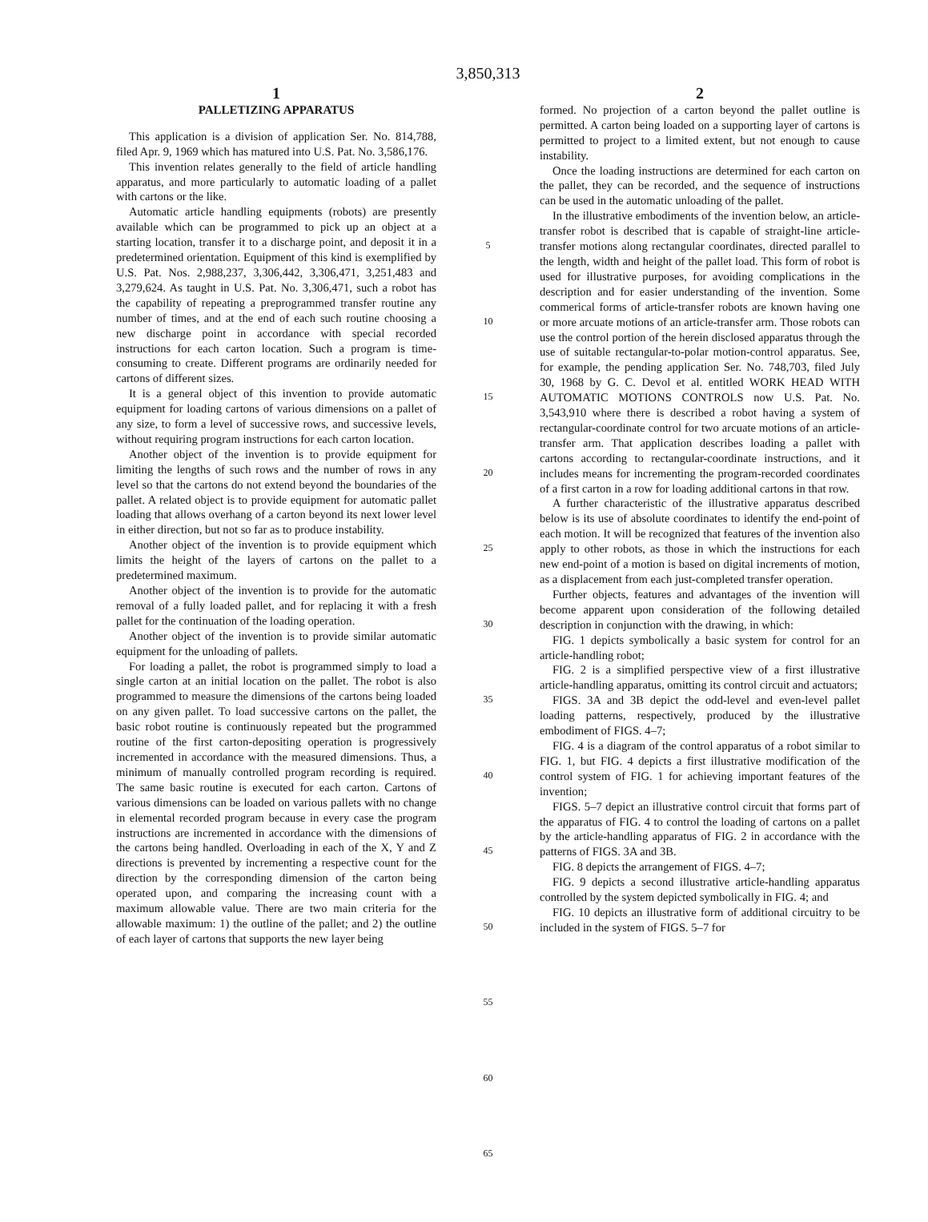3,850,313
1
PALLETIZING APPARATUS
This application is a division of application Ser. No. 814,788, filed Apr. 9, 1969 which has matured into U.S. Pat. No. 3,586,176.
This invention relates generally to the field of article handling apparatus, and more particularly to automatic loading of a pallet with cartons or the like.
Automatic article handling equipments (robots) are presently available which can be programmed to pick up an object at a starting location, transfer it to a discharge point, and deposit it in a predetermined orientation. Equipment of this kind is exemplified by U.S. Pat. Nos. 2,988,237, 3,306,442, 3,306,471, 3,251,483 and 3,279,624. As taught in U.S. Pat. No. 3,306,471, such a robot has the capability of repeating a preprogrammed transfer routine any number of times, and at the end of each such routine choosing a new discharge point in accordance with special recorded instructions for each carton location. Such a program is time-consuming to create. Different programs are ordinarily needed for cartons of different sizes.
It is a general object of this invention to provide automatic equipment for loading cartons of various dimensions on a pallet of any size, to form a level of successive rows, and successive levels, without requiring program instructions for each carton location.
Another object of the invention is to provide equipment for limiting the lengths of such rows and the number of rows in any level so that the cartons do not extend beyond the boundaries of the pallet. A related object is to provide equipment for automatic pallet loading that allows overhang of a carton beyond its next lower level in either direction, but not so far as to produce instability.
Another object of the invention is to provide equipment which limits the height of the layers of cartons on the pallet to a predetermined maximum.
Another object of the invention is to provide for the automatic removal of a fully loaded pallet, and for replacing it with a fresh pallet for the continuation of the loading operation.
Another object of the invention is to provide similar automatic equipment for the unloading of pallets.
For loading a pallet, the robot is programmed simply to load a single carton at an initial location on the pallet. The robot is also programmed to measure the dimensions of the cartons being loaded on any given pallet. To load successive cartons on the pallet, the basic robot routine is continuously repeated but the programmed routine of the first carton-depositing operation is progressively incremented in accordance with the measured dimensions. Thus, a minimum of manually controlled program recording is required. The same basic routine is executed for each carton. Cartons of various dimensions can be loaded on various pallets with no change in elemental recorded program because in every case the program instructions are incremented in accordance with the dimensions of the cartons being handled. Overloading in each of the X, Y and Z directions is prevented by incrementing a respective count for the direction by the corresponding dimension of the carton being operated upon, and comparing the increasing count with a maximum allowable value. There are two main criteria for the allowable maximum: 1) the outline of the pallet; and 2) the outline of each layer of cartons that supports the new layer being
5
10
15
20
25
30
35
40
45
50
55
60
65
2
formed. No projection of a carton beyond the pallet outline is permitted. A carton being loaded on a supporting layer of cartons is permitted to project to a limited extent, but not enough to cause instability.
Once the loading instructions are determined for each carton on the pallet, they can be recorded, and the sequence of instructions can be used in the automatic unloading of the pallet.
In the illustrative embodiments of the invention below, an article-transfer robot is described that is capable of straight-line article-transfer motions along rectangular coordinates, directed parallel to the length, width and height of the pallet load. This form of robot is used for illustrative purposes, for avoiding complications in the description and for easier understanding of the invention. Some commerical forms of article-transfer robots are known having one or more arcuate motions of an article-transfer arm. Those robots can use the control portion of the herein disclosed apparatus through the use of suitable rectangular-to-polar motion-control apparatus. See, for example, the pending application Ser. No. 748,703, filed July 30, 1968 by G. C. Devol et al. entitled WORK HEAD WITH AUTOMATIC MOTIONS CONTROLS now U.S. Pat. No. 3,543,910 where there is described a robot having a system of rectangular-coordinate control for two arcuate motions of an article-transfer arm. That application describes loading a pallet with cartons according to rectangular-coordinate instructions, and it includes means for incrementing the program-recorded coordinates of a first carton in a row for loading additional cartons in that row.
A further characteristic of the illustrative apparatus described below is its use of absolute coordinates to identify the end-point of each motion. It will be recognized that features of the invention also apply to other robots, as those in which the instructions for each new end-point of a motion is based on digital increments of motion, as a displacement from each just-completed transfer operation.
Further objects, features and advantages of the invention will become apparent upon consideration of the following detailed description in conjunction with the drawing, in which:
FIG. 1 depicts symbolically a basic system for control for an article-handling robot;
FIG. 2 is a simplified perspective view of a first illustrative article-handling apparatus, omitting its control circuit and actuators;
FIGS. 3A and 3B depict the odd-level and even-level pallet loading patterns, respectively, produced by the illustrative embodiment of FIGS. 4–7;
FIG. 4 is a diagram of the control apparatus of a robot similar to FIG. 1, but FIG. 4 depicts a first illustrative modification of the control system of FIG. 1 for achieving important features of the invention;
FIGS. 5–7 depict an illustrative control circuit that forms part of the apparatus of FIG. 4 to control the loading of cartons on a pallet by the article-handling apparatus of FIG. 2 in accordance with the patterns of FIGS. 3A and 3B.
FIG. 8 depicts the arrangement of FIGS. 4–7;
FIG. 9 depicts a second illustrative article-handling apparatus controlled by the system depicted symbolically in FIG. 4; and
FIG. 10 depicts an illustrative form of additional circuitry to be included in the system of FIGS. 5–7 for